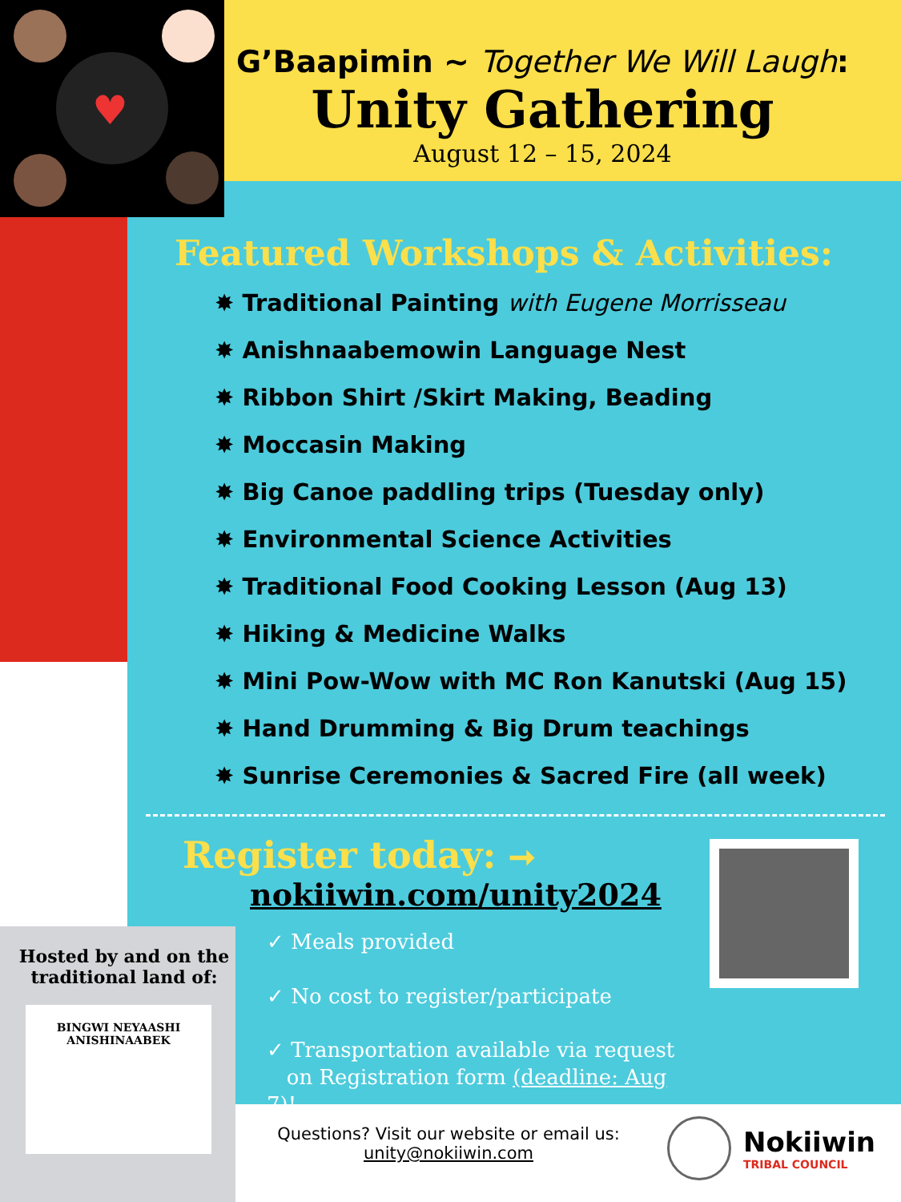♥
G’Baapimin ~ Together We Will Laugh:
Unity Gathering
August 12 – 15, 2024
Featured Workshops & Activities:
✸ Traditional Painting with Eugene Morrisseau
✸ Anishnaabemowin Language Nest
✸ Ribbon Shirt /Skirt Making, Beading
✸ Moccasin Making
✸ Big Canoe paddling trips (Tuesday only)
✸ Environmental Science Activities
✸ Traditional Food Cooking Lesson (Aug 13)
✸ Hiking & Medicine Walks
✸ Mini Pow-Wow with MC Ron Kanutski (Aug 15)
✸ Hand Drumming & Big Drum teachings
✸ Sunrise Ceremonies & Sacred Fire (all week)
Register today: ➞
nokiiwin.com/unity2024
✓ Meals provided
✓ No cost to register/participate
✓ Transportation available via request
on Registration form (deadline: Aug 7)!
Hosted by and on the traditional land of:
BINGWI NEYAASHI ANISHINAABEK
Questions? Visit our website or email us:
unity@nokiiwin.com
Nokiiwin
TRIBAL COUNCIL